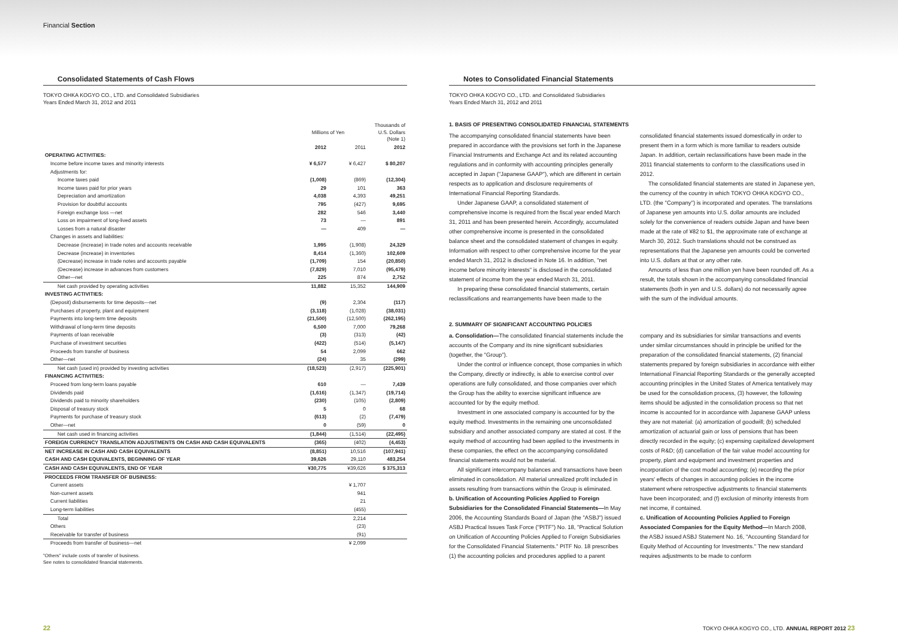Financial Section
Consolidated Statements of Cash Flows
TOKYO OHKA KOGYO CO., LTD. and Consolidated Subsidiaries
Years Ended March 31, 2012 and 2011
| | Millions of Yen | | Thousands of U.S. Dollars (Note 1) |
| | 2012 | 2011 | 2012 |
| OPERATING ACTIVITIES: | | | |
| Income before income taxes and minority interests | ¥ 6,577 | ¥ 6,427 | $ 80,207 |
| Adjustments for: | | | |
| Income taxes paid | (1,008) | (869) | (12,304) |
| Income taxes paid for prior years | 29 | 101 | 363 |
| Depreciation and amortization | 4,038 | 4,393 | 49,251 |
| Provision for doubtful accounts | 795 | (427) | 9,695 |
| Foreign exchange loss —net | 282 | 546 | 3,440 |
| Loss on impairment of long-lived assets | 73 | — | 891 |
| Losses from a natural disaster | — | 409 | — |
| Changes in assets and liabilities: | | | |
| Decrease (increase) in trade notes and accounts receivable | 1,995 | (1,908) | 24,329 |
| Decrease (increase) in inventories | 8,414 | (1,360) | 102,609 |
| (Decrease) increase in trade notes and accounts payable | (1,709) | 154 | (20,850) |
| (Decrease) increase in advances from customers | (7,829) | 7,010 | (95,479) |
| Other—net | 225 | 874 | 2,752 |
| Net cash provided by operating activities | 11,882 | 15,352 | 144,909 |
| INVESTING ACTIVITIES: | | | |
| (Deposit) disbursements for time deposits—net | (9) | 2,304 | (117) |
| Purchases of property, plant and equipment | (3,118) | (1,028) | (38,031) |
| Payments into long-term time deposits | (21,500) | (12,500) | (262,195) |
| Withdrawal of long-term time deposits | 6,500 | 7,000 | 79,268 |
| Payments of loan receivable | (3) | (313) | (42) |
| Purchase of investment securities | (422) | (514) | (5,147) |
| Proceeds from transfer of business | 54 | 2,099 | 662 |
| Other—net | (24) | 35 | (299) |
| Net cash (used in) provided by investing activities | (18,523) | (2,917) | (225,901) |
| FINANCING ACTIVITIES: | | | |
| Proceed from long-term loans payable | 610 | — | 7,439 |
| Dividends paid | (1,616) | (1,347) | (19,714) |
| Dividends paid to minority shareholders | (230) | (105) | (2,809) |
| Disposal of treasury stock | 5 | 0 | 68 |
| Payments for purchase of treasury stock | (613) | (2) | (7,479) |
| Other—net | 0 | (59) | 0 |
| Net cash used in financing activities | (1,844) | (1,514) | (22,495) |
| FOREIGN CURRENCY TRANSLATION ADJUSTMENTS ON CASH AND CASH EQUIVALENTS | (365) | (402) | (4,453) |
| NET INCREASE IN CASH AND CASH EQUIVALENTS | (8,851) | 10,516 | (107,941) |
| CASH AND CASH EQUIVALENTS, BEGINNING OF YEAR | 39,626 | 29,110 | 483,254 |
| CASH AND CASH EQUIVALENTS, END OF YEAR | ¥30,775 | ¥39,626 | $ 375,313 |
| PROCEEDS FROM TRANSFER OF BUSINESS: | | | |
| Current assets | | ¥ 1,707 | |
| Non-current assets | | 941 | |
| Current liabilities | | 21 | |
| Long-term liabilities | | (455) | |
| Total | | 2,214 | |
| Others | | (23) | |
| Receivable for transfer of business | | (91) | |
| Proceeds from transfer of business—net | | ¥ 2,099 | |
"Others" include costs of transfer of business.
See notes to consolidated financial statements.
Notes to Consolidated Financial Statements
TOKYO OHKA KOGYO CO., LTD. and Consolidated Subsidiaries
Years Ended March 31, 2012 and 2011
1. BASIS OF PRESENTING CONSOLIDATED FINANCIAL STATEMENTS
The accompanying consolidated financial statements have been prepared in accordance with the provisions set forth in the Japanese Financial Instruments and Exchange Act and its related accounting regulations and in conformity with accounting principles generally accepted in Japan ("Japanese GAAP"), which are different in certain respects as to application and disclosure requirements of International Financial Reporting Standards.
Under Japanese GAAP, a consolidated statement of comprehensive income is required from the fiscal year ended March 31, 2011 and has been presented herein. Accordingly, accumulated other comprehensive income is presented in the consolidated balance sheet and the consolidated statement of changes in equity. Information with respect to other comprehensive income for the year ended March 31, 2012 is disclosed in Note 16. In addition, "net income before minority interests" is disclosed in the consolidated statement of income from the year ended March 31, 2011.
In preparing these consolidated financial statements, certain reclassifications and rearrangements have been made to the consolidated financial statements issued domestically in order to present them in a form which is more familiar to readers outside Japan. In addition, certain reclassifications have been made in the 2011 financial statements to conform to the classifications used in 2012.
The consolidated financial statements are stated in Japanese yen, the currency of the country in which TOKYO OHKA KOGYO CO., LTD. (the "Company") is incorporated and operates. The translations of Japanese yen amounts into U.S. dollar amounts are included solely for the convenience of readers outside Japan and have been made at the rate of ¥82 to $1, the approximate rate of exchange at March 30, 2012. Such translations should not be construed as representations that the Japanese yen amounts could be converted into U.S. dollars at that or any other rate.
Amounts of less than one million yen have been rounded off. As a result, the totals shown in the accompanying consolidated financial statements (both in yen and U.S. dollars) do not necessarily agree with the sum of the individual amounts.
2. SUMMARY OF SIGNIFICANT ACCOUNTING POLICIES
a. Consolidation—The consolidated financial statements include the accounts of the Company and its nine significant subsidiaries (together, the "Group").
Under the control or influence concept, those companies in which the Company, directly or indirectly, is able to exercise control over operations are fully consolidated, and those companies over which the Group has the ability to exercise significant influence are accounted for by the equity method.
Investment in one associated company is accounted for by the equity method. Investments in the remaining one unconsolidated subsidiary and another associated company are stated at cost. If the equity method of accounting had been applied to the investments in these companies, the effect on the accompanying consolidated financial statements would not be material.
All significant intercompany balances and transactions have been eliminated in consolidation. All material unrealized profit included in assets resulting from transactions within the Group is eliminated.
b. Unification of Accounting Policies Applied to Foreign Subsidiaries for the Consolidated Financial Statements—In May 2006, the Accounting Standards Board of Japan (the "ASBJ") issued ASBJ Practical Issues Task Force ("PITF") No. 18, "Practical Solution on Unification of Accounting Policies Applied to Foreign Subsidiaries for the Consolidated Financial Statements." PITF No. 18 prescribes (1) the accounting policies and procedures applied to a parent company and its subsidiaries for similar transactions and events under similar circumstances should in principle be unified for the preparation of the consolidated financial statements, (2) financial statements prepared by foreign subsidiaries in accordance with either International Financial Reporting Standards or the generally accepted accounting principles in the United States of America tentatively may be used for the consolidation process, (3) however, the following items should be adjusted in the consolidation process so that net income is accounted for in accordance with Japanese GAAP unless they are not material: (a) amortization of goodwill; (b) scheduled amortization of actuarial gain or loss of pensions that has been directly recorded in the equity; (c) expensing capitalized development costs of R&D; (d) cancellation of the fair value model accounting for property, plant and equipment and investment properties and incorporation of the cost model accounting; (e) recording the prior years' effects of changes in accounting policies in the income statement where retrospective adjustments to financial statements have been incorporated; and (f) exclusion of minority interests from net income, if contained.
c. Unification of Accounting Policies Applied to Foreign Associated Companies for the Equity Method—In March 2008, the ASBJ issued ASBJ Statement No. 16, "Accounting Standard for Equity Method of Accounting for Investments." The new standard requires adjustments to be made to conform
22 TOKYO OHKA KOGYO CO., LTD. ANNUAL REPORT 2012 23